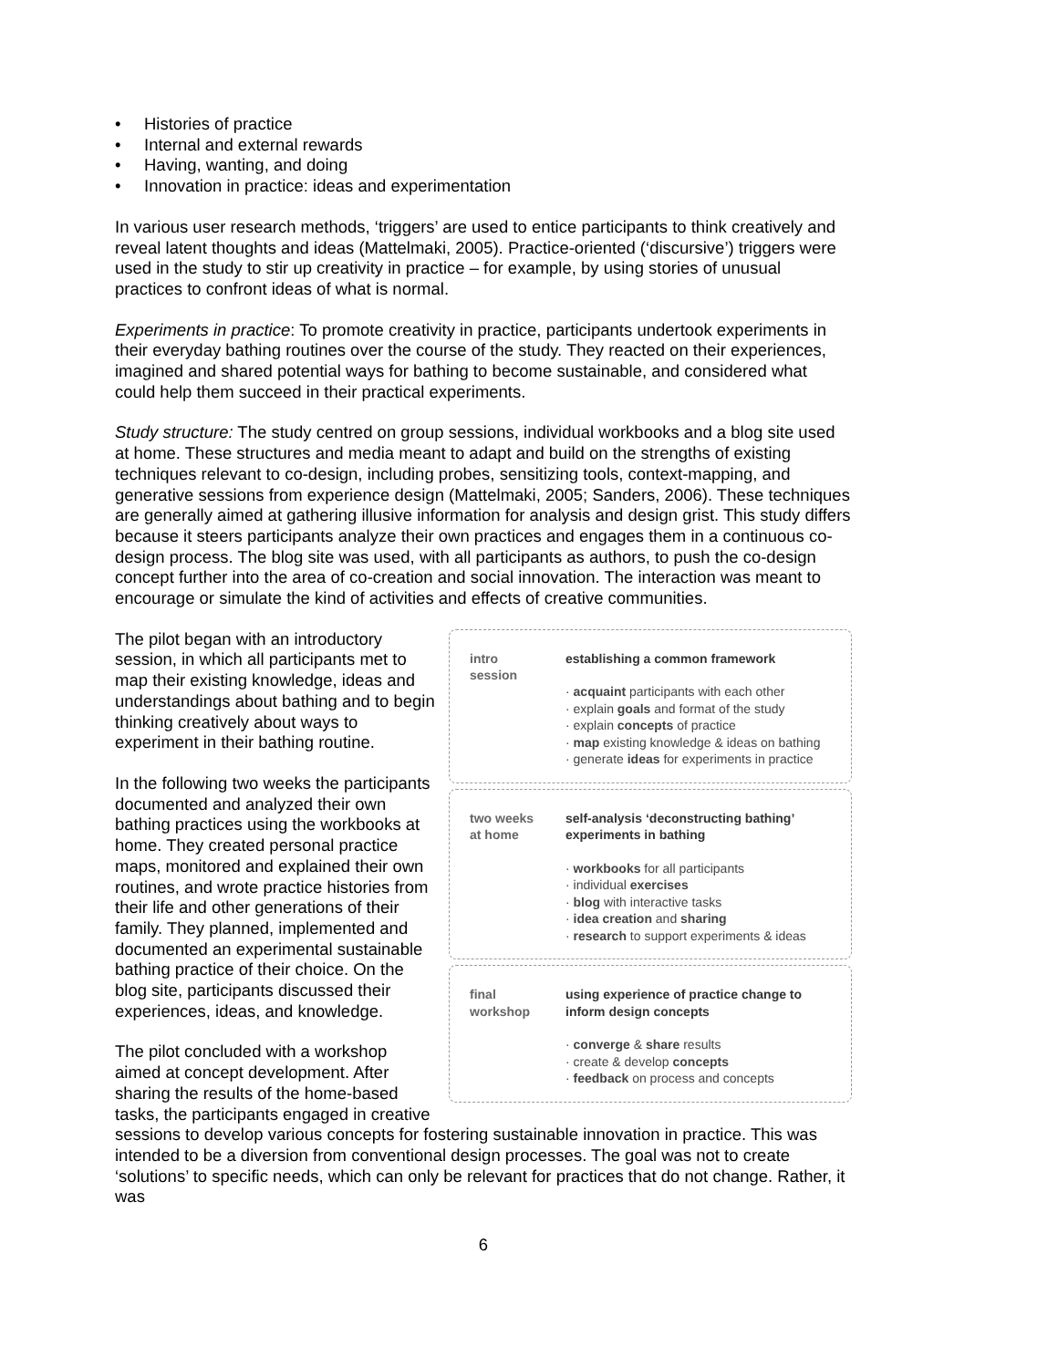• Histories of practice
• Internal and external rewards
• Having, wanting, and doing
• Innovation in practice: ideas and experimentation
In various user research methods, ‘triggers’ are used to entice participants to think creatively and reveal latent thoughts and ideas (Mattelmaki, 2005). Practice-oriented (‘discursive’) triggers were used in the study to stir up creativity in practice – for example, by using stories of unusual practices to confront ideas of what is normal.
Experiments in practice: To promote creativity in practice, participants undertook experiments in their everyday bathing routines over the course of the study. They reacted on their experiences, imagined and shared potential ways for bathing to become sustainable, and considered what could help them succeed in their practical experiments.
Study structure: The study centred on group sessions, individual workbooks and a blog site used at home. These structures and media meant to adapt and build on the strengths of existing techniques relevant to co-design, including probes, sensitizing tools, context-mapping, and generative sessions from experience design (Mattelmaki, 2005; Sanders, 2006). These techniques are generally aimed at gathering illusive information for analysis and design grist. This study differs because it steers participants analyze their own practices and engages them in a continuous co-design process. The blog site was used, with all participants as authors, to push the co-design concept further into the area of co-creation and social innovation. The interaction was meant to encourage or simulate the kind of activities and effects of creative communities.
intro
session
establishing a common framework
· acquaint participants with each other
· explain goals and format of the study
· explain concepts of practice
· map existing knowledge & ideas on bathing
· generate ideas for experiments in practice
two weeks
at home
self-analysis ‘deconstructing bathing’
experiments in bathing
· workbooks for all participants
· individual exercises
· blog with interactive tasks
· idea creation and sharing
· research to support experiments & ideas
final
workshop
using experience of practice change to
inform design concepts
· converge & share results
· create & develop concepts
· feedback on process and concepts
The pilot began with an introductory session, in which all participants met to map their existing knowledge, ideas and understandings about bathing and to begin thinking creatively about ways to experiment in their bathing routine.
In the following two weeks the participants documented and analyzed their own bathing practices using the workbooks at home. They created personal practice maps, monitored and explained their own routines, and wrote practice histories from their life and other generations of their family. They planned, implemented and documented an experimental sustainable bathing practice of their choice. On the blog site, participants discussed their experiences, ideas, and knowledge.
The pilot concluded with a workshop aimed at concept development. After sharing the results of the home-based tasks, the participants engaged in creative sessions to develop various concepts for fostering sustainable innovation in practice. This was intended to be a diversion from conventional design processes. The goal was not to create ‘solutions’ to specific needs, which can only be relevant for practices that do not change. Rather, it was
6